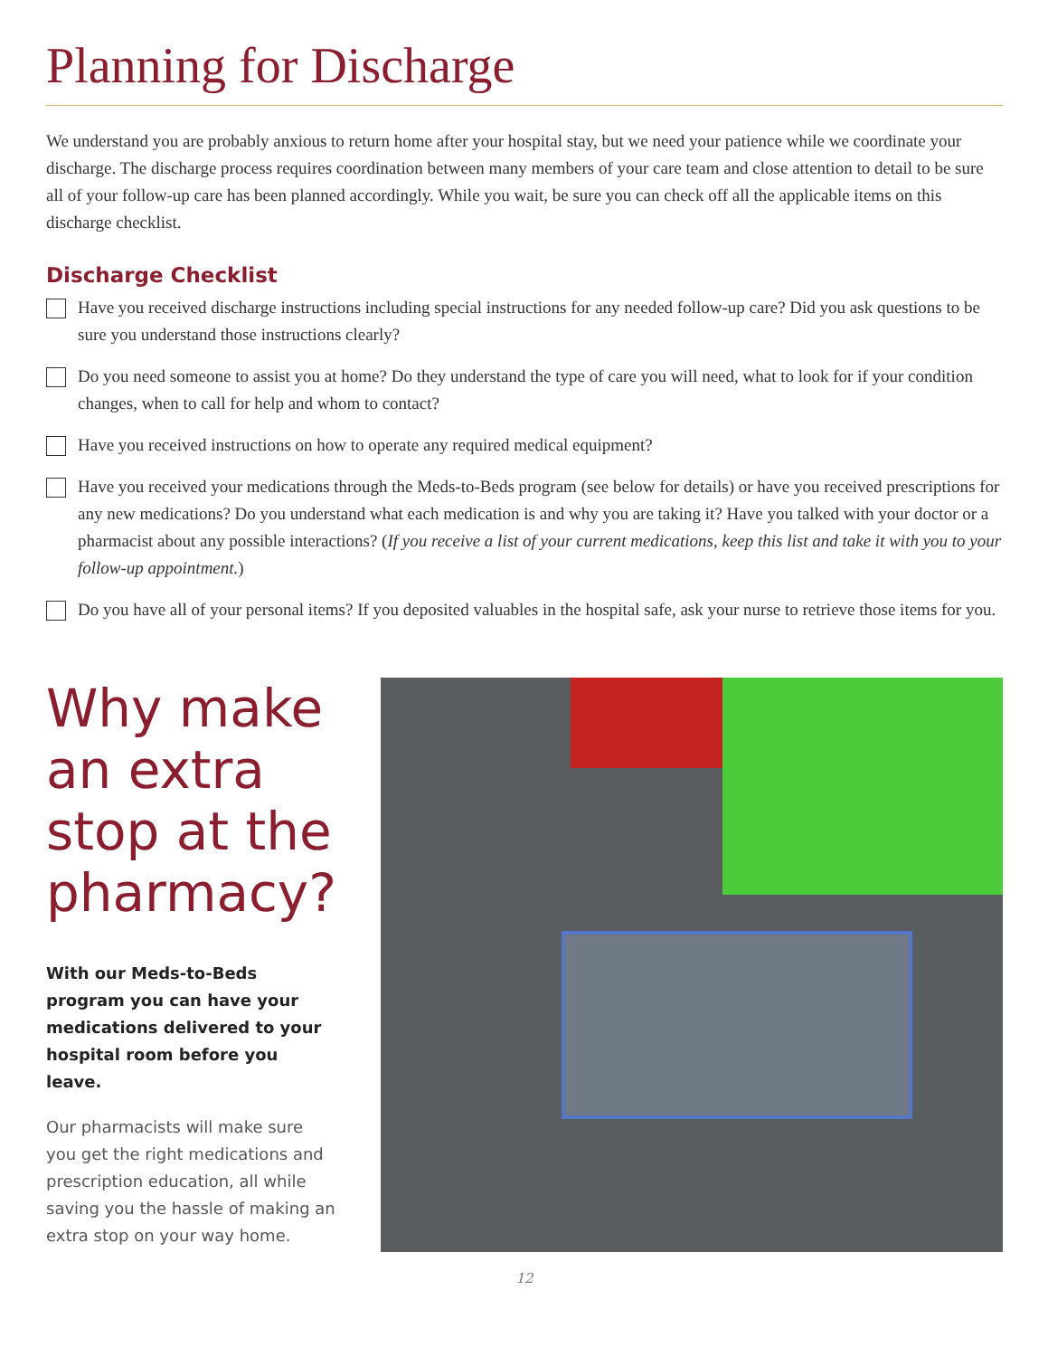Planning for Discharge
We understand you are probably anxious to return home after your hospital stay, but we need your patience while we coordinate your discharge. The discharge process requires coordination between many members of your care team and close attention to detail to be sure all of your follow-up care has been planned accordingly. While you wait, be sure you can check off all the applicable items on this discharge checklist.
Discharge Checklist
Have you received discharge instructions including special instructions for any needed follow-up care? Did you ask questions to be sure you understand those instructions clearly?
Do you need someone to assist you at home? Do they understand the type of care you will need, what to look for if your condition changes, when to call for help and whom to contact?
Have you received instructions on how to operate any required medical equipment?
Have you received your medications through the Meds-to-Beds program (see below for details) or have you received prescriptions for any new medications? Do you understand what each medication is and why you are taking it? Have you talked with your doctor or a pharmacist about any possible interactions? (If you receive a list of your current medications, keep this list and take it with you to your follow-up appointment.)
Do you have all of your personal items? If you deposited valuables in the hospital safe, ask your nurse to retrieve those items for you.
Why make an extra stop at the pharmacy?
With our Meds-to-Beds program you can have your medications delivered to your hospital room before you leave.
Our pharmacists will make sure you get the right medications and prescription education, all while saving you the hassle of making an extra stop on your way home.
12